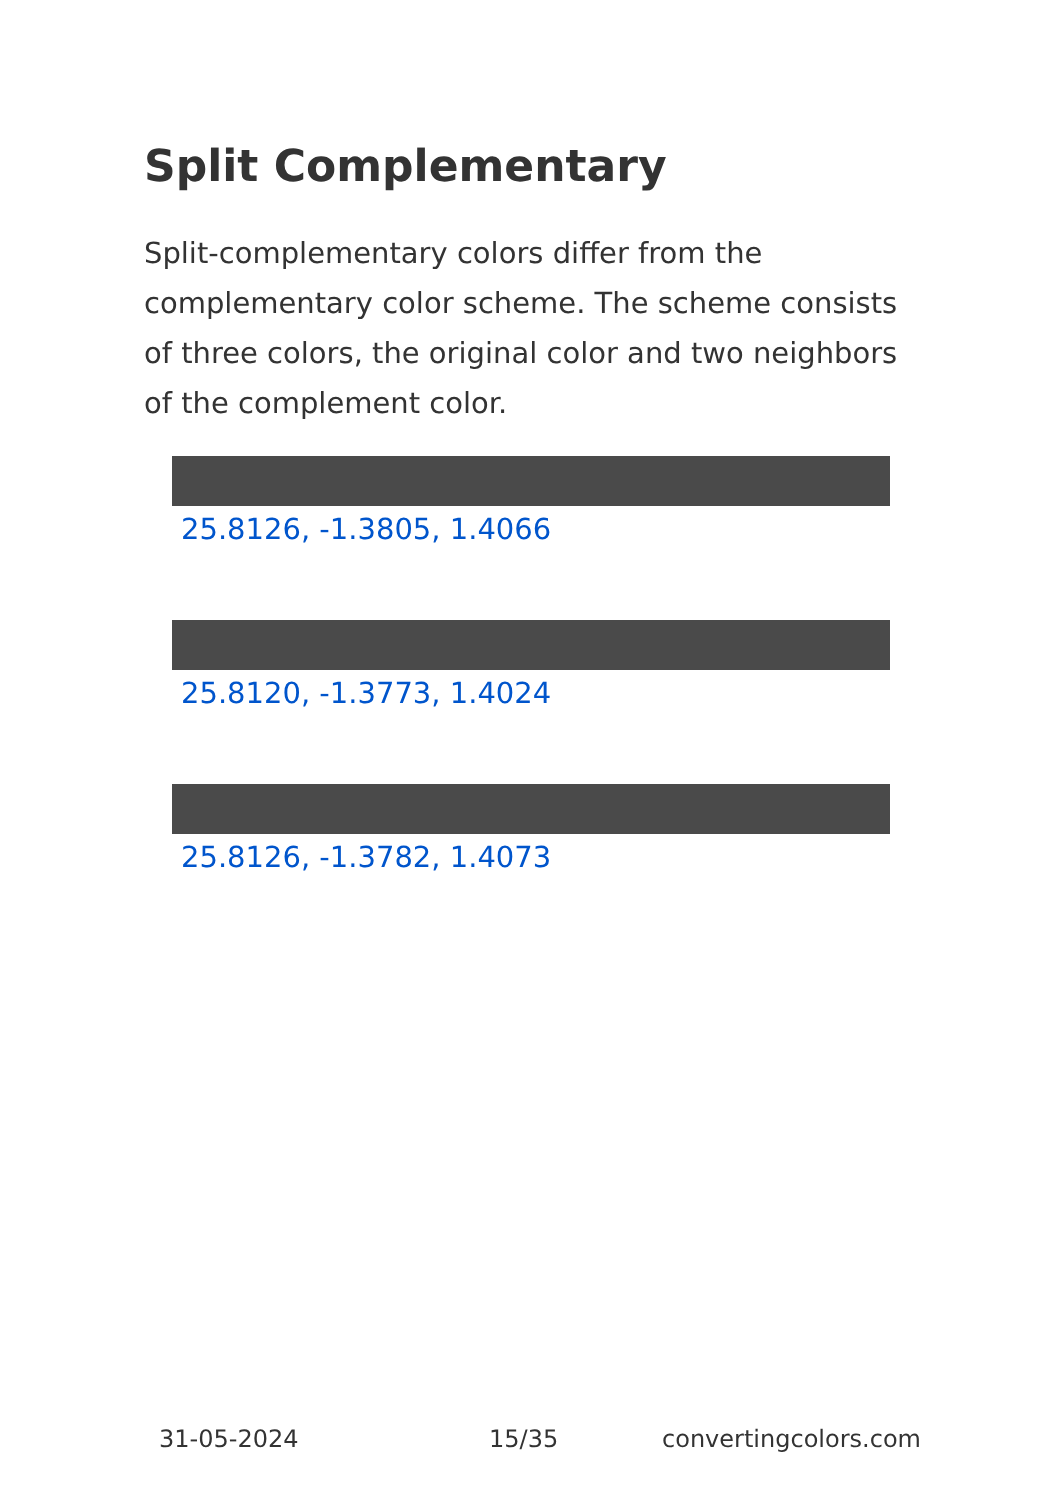Split Complementary
Split-complementary colors differ from the complementary color scheme. The scheme consists of three colors, the original color and two neighbors of the complement color.
25.8126, -1.3805, 1.4066
25.8120, -1.3773, 1.4024
25.8126, -1.3782, 1.4073
31-05-2024 15/35 convertingcolors.com